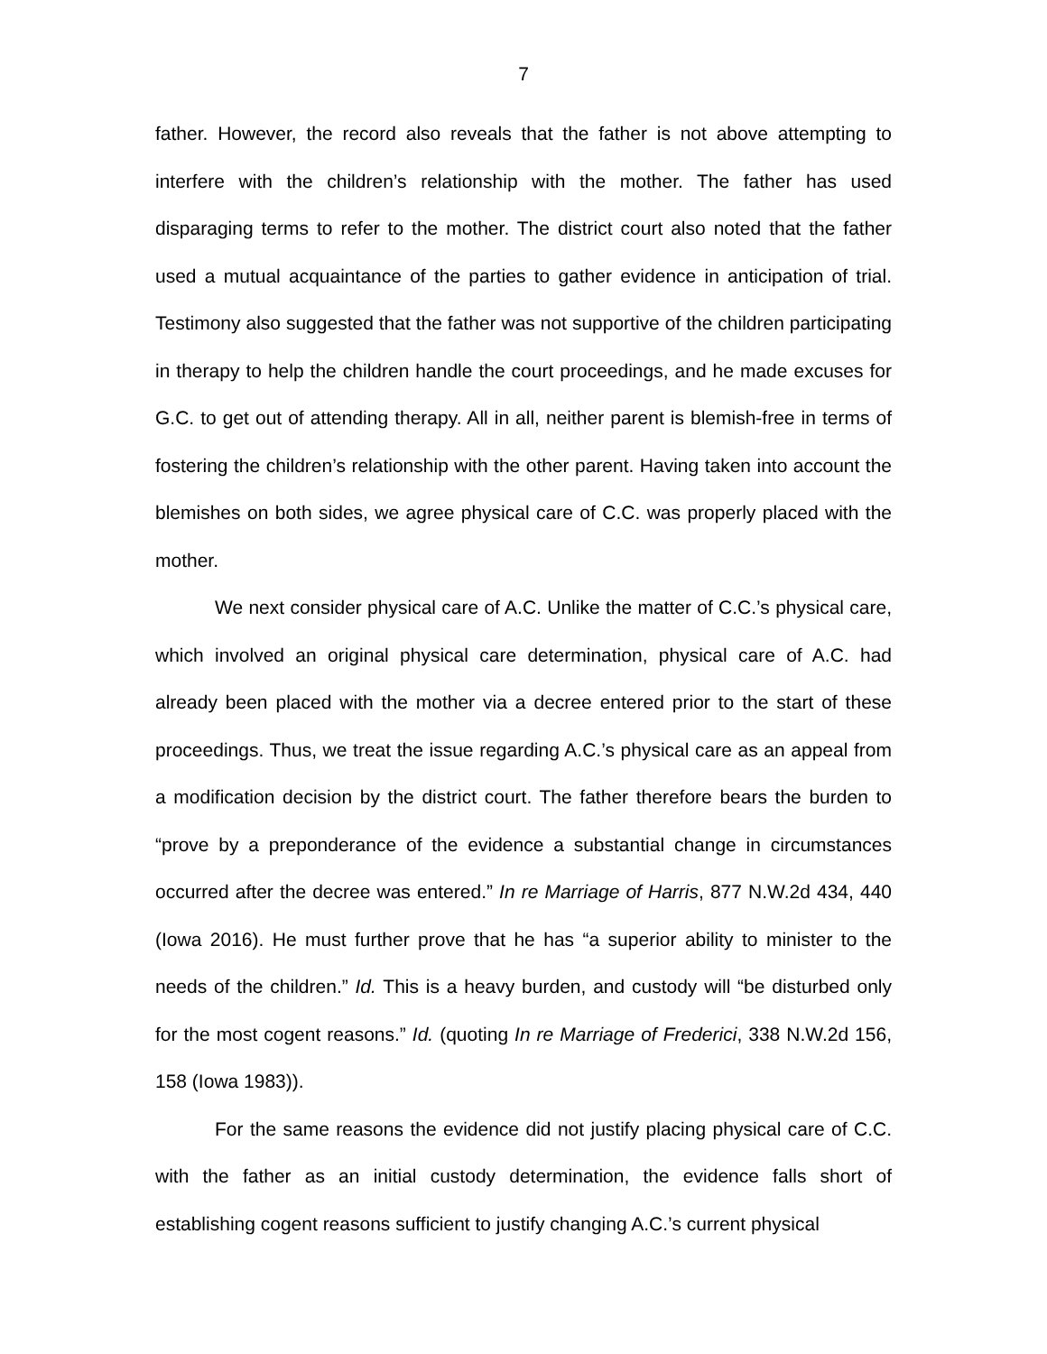7
father. However, the record also reveals that the father is not above attempting to interfere with the children’s relationship with the mother. The father has used disparaging terms to refer to the mother. The district court also noted that the father used a mutual acquaintance of the parties to gather evidence in anticipation of trial. Testimony also suggested that the father was not supportive of the children participating in therapy to help the children handle the court proceedings, and he made excuses for G.C. to get out of attending therapy. All in all, neither parent is blemish-free in terms of fostering the children’s relationship with the other parent. Having taken into account the blemishes on both sides, we agree physical care of C.C. was properly placed with the mother.
We next consider physical care of A.C. Unlike the matter of C.C.’s physical care, which involved an original physical care determination, physical care of A.C. had already been placed with the mother via a decree entered prior to the start of these proceedings. Thus, we treat the issue regarding A.C.’s physical care as an appeal from a modification decision by the district court. The father therefore bears the burden to “prove by a preponderance of the evidence a substantial change in circumstances occurred after the decree was entered.” In re Marriage of Harris, 877 N.W.2d 434, 440 (Iowa 2016). He must further prove that he has “a superior ability to minister to the needs of the children.” Id. This is a heavy burden, and custody will “be disturbed only for the most cogent reasons.” Id. (quoting In re Marriage of Frederici, 338 N.W.2d 156, 158 (Iowa 1983)).
For the same reasons the evidence did not justify placing physical care of C.C. with the father as an initial custody determination, the evidence falls short of establishing cogent reasons sufficient to justify changing A.C.’s current physical